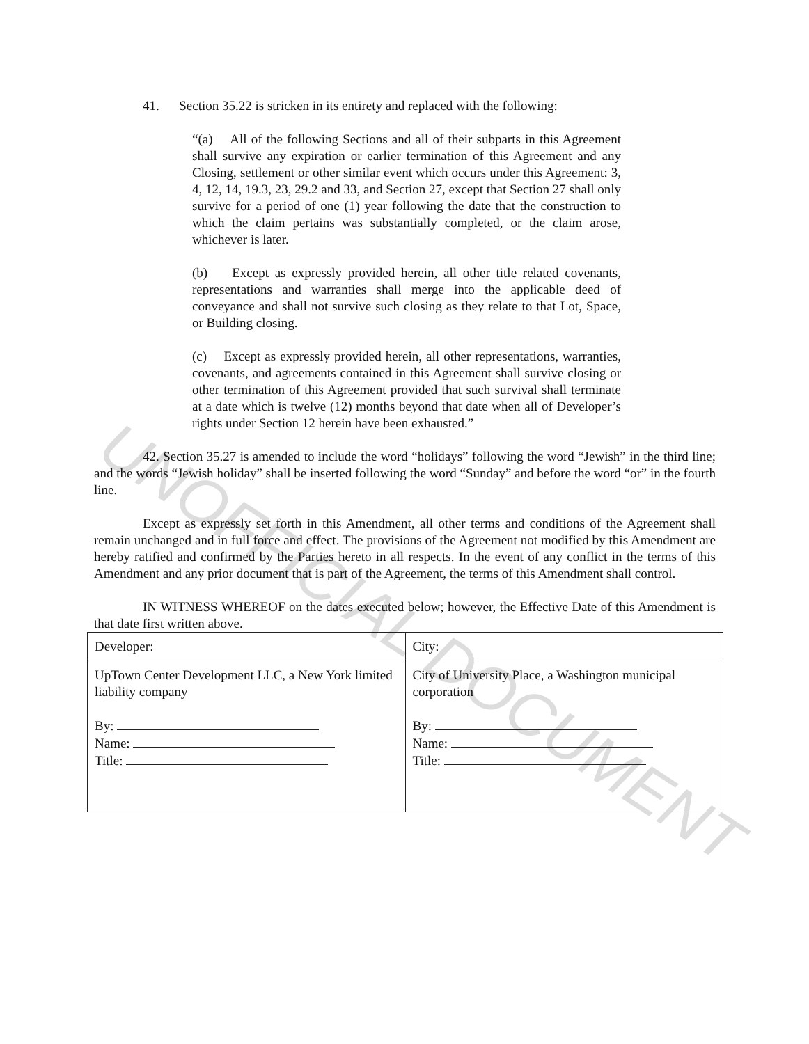UNOFFICIAL DOCUMENT
41. Section 35.22 is stricken in its entirety and replaced with the following:
“(a) All of the following Sections and all of their subparts in this Agreement shall survive any expiration or earlier termination of this Agreement and any Closing, settlement or other similar event which occurs under this Agreement: 3, 4, 12, 14, 19.3, 23, 29.2 and 33, and Section 27, except that Section 27 shall only survive for a period of one (1) year following the date that the construction to which the claim pertains was substantially completed, or the claim arose, whichever is later.
(b) Except as expressly provided herein, all other title related covenants, representations and warranties shall merge into the applicable deed of conveyance and shall not survive such closing as they relate to that Lot, Space, or Building closing.
(c) Except as expressly provided herein, all other representations, warranties, covenants, and agreements contained in this Agreement shall survive closing or other termination of this Agreement provided that such survival shall terminate at a date which is twelve (12) months beyond that date when all of Developer’s rights under Section 12 herein have been exhausted.”
42. Section 35.27 is amended to include the word “holidays” following the word “Jewish” in the third line; and the words “Jewish holiday” shall be inserted following the word “Sunday” and before the word “or” in the fourth line.
Except as expressly set forth in this Amendment, all other terms and conditions of the Agreement shall remain unchanged and in full force and effect. The provisions of the Agreement not modified by this Amendment are hereby ratified and confirmed by the Parties hereto in all respects. In the event of any conflict in the terms of this Amendment and any prior document that is part of the Agreement, the terms of this Amendment shall control.
IN WITNESS WHEREOF on the dates executed below; however, the Effective Date of this Amendment is that date first written above.
| Developer: | City: |
| UpTown Center Development LLC, a New York limited liability company By: Name: Title: | City of University Place, a Washington municipal corporation By: Name: Title: |